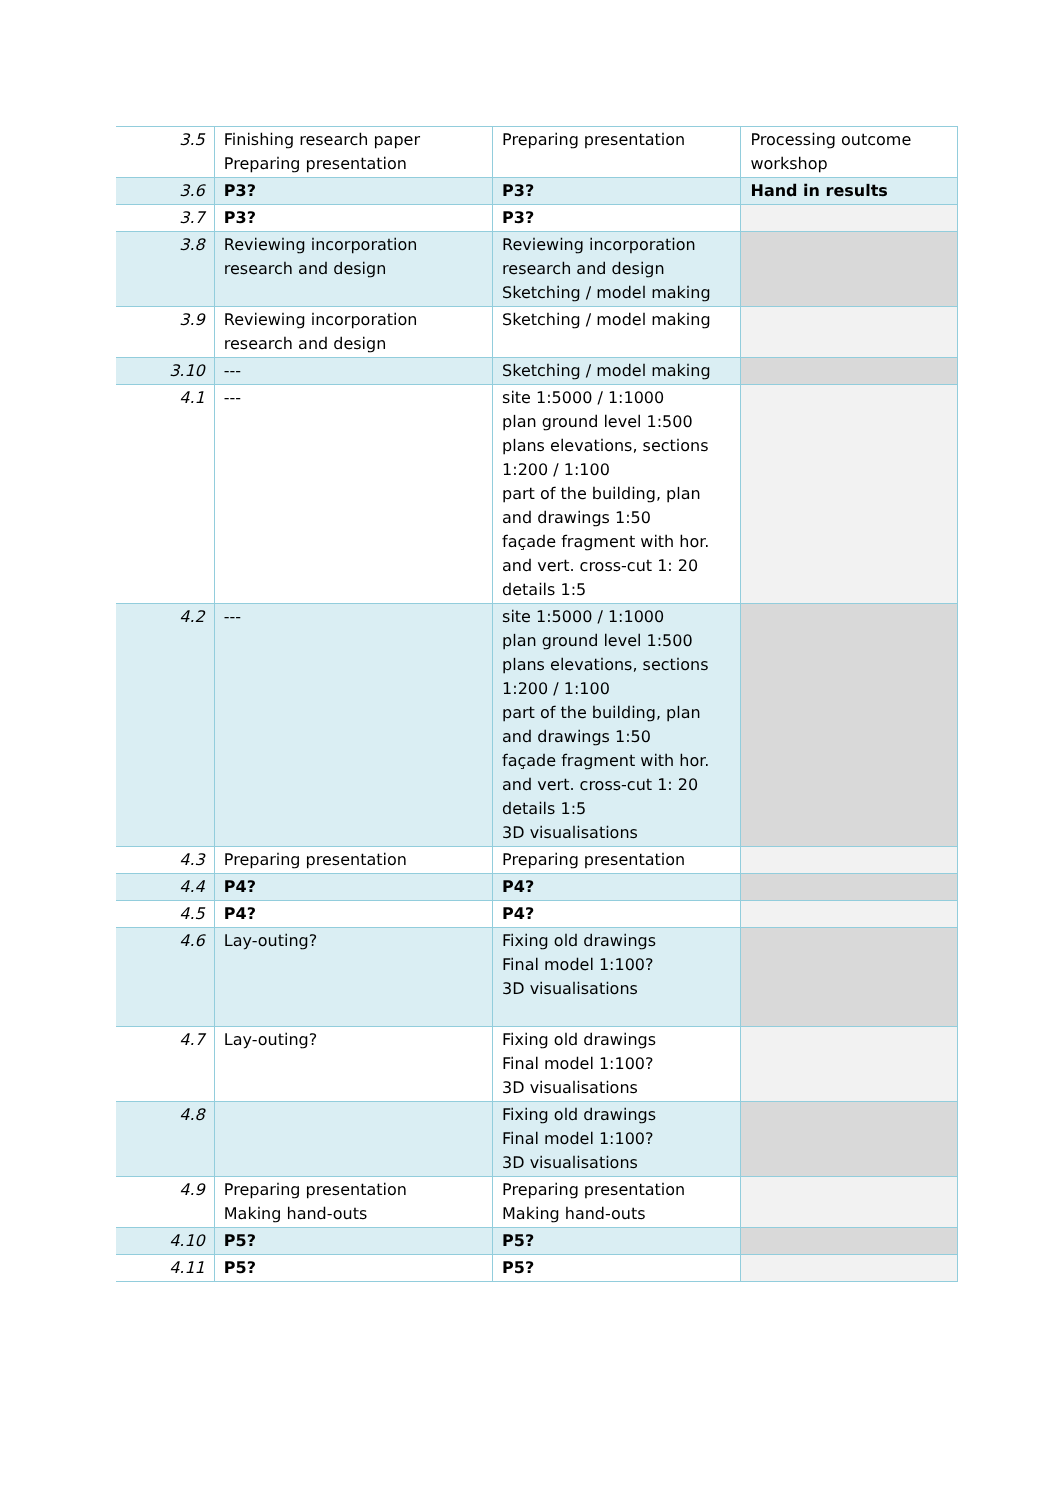| 3.5 | Finishing research paper Preparing presentation | Preparing presentation | Processing outcome workshop |
| 3.6 | P3? | P3? | Hand in results |
| 3.7 | P3? | P3? | |
| 3.8 | Reviewing incorporation research and design | Reviewing incorporation research and design Sketching / model making | |
| 3.9 | Reviewing incorporation research and design | Sketching / model making | |
| 3.10 | --- | Sketching / model making | |
| 4.1 | --- | site 1:5000 / 1:1000 plan ground level 1:500 plans elevations, sections 1:200 / 1:100 part of the building, plan and drawings 1:50 façade fragment with hor. and vert. cross-cut 1: 20 details 1:5 | |
| 4.2 | --- | site 1:5000 / 1:1000 plan ground level 1:500 plans elevations, sections 1:200 / 1:100 part of the building, plan and drawings 1:50 façade fragment with hor. and vert. cross-cut 1: 20 details 1:5 3D visualisations | |
| 4.3 | Preparing presentation | Preparing presentation | |
| 4.4 | P4? | P4? | |
| 4.5 | P4? | P4? | |
| 4.6 | Lay-outing? | Fixing old drawings Final model 1:100? 3D visualisations | |
| 4.7 | Lay-outing? | Fixing old drawings Final model 1:100? 3D visualisations | |
| 4.8 | | Fixing old drawings Final model 1:100? 3D visualisations | |
| 4.9 | Preparing presentation Making hand-outs | Preparing presentation Making hand-outs | |
| 4.10 | P5? | P5? | |
| 4.11 | P5? | P5? | |